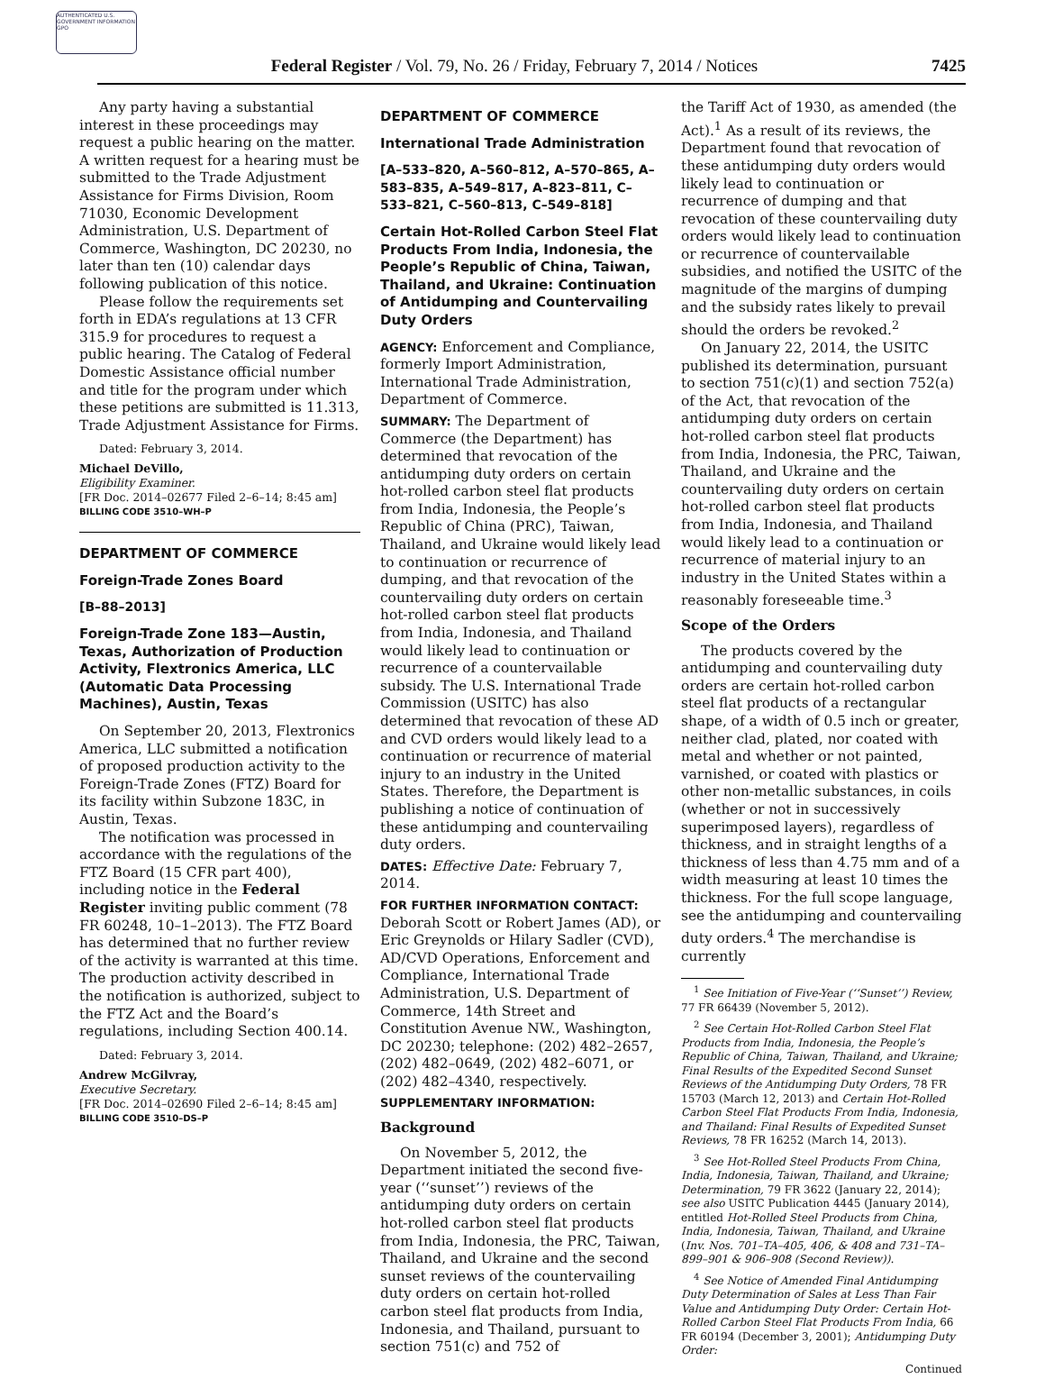AUTHENTICATED U.S. GOVERNMENT INFORMATION GPO
Federal Register / Vol. 79, No. 26 / Friday, February 7, 2014 / Notices 7425
Any party having a substantial interest in these proceedings may request a public hearing on the matter. A written request for a hearing must be submitted to the Trade Adjustment Assistance for Firms Division, Room 71030, Economic Development Administration, U.S. Department of Commerce, Washington, DC 20230, no later than ten (10) calendar days following publication of this notice.
Please follow the requirements set forth in EDA’s regulations at 13 CFR 315.9 for procedures to request a public hearing. The Catalog of Federal Domestic Assistance official number and title for the program under which these petitions are submitted is 11.313, Trade Adjustment Assistance for Firms.
Dated: February 3, 2014.
Michael DeVillo,
Eligibility Examiner.
[FR Doc. 2014–02677 Filed 2–6–14; 8:45 am]
BILLING CODE 3510–WH–P
DEPARTMENT OF COMMERCE
Foreign-Trade Zones Board
[B–88–2013]
Foreign-Trade Zone 183—Austin, Texas, Authorization of Production Activity, Flextronics America, LLC (Automatic Data Processing Machines), Austin, Texas
On September 20, 2013, Flextronics America, LLC submitted a notification of proposed production activity to the Foreign-Trade Zones (FTZ) Board for its facility within Subzone 183C, in Austin, Texas.
The notification was processed in accordance with the regulations of the FTZ Board (15 CFR part 400), including notice in the Federal Register inviting public comment (78 FR 60248, 10–1–2013). The FTZ Board has determined that no further review of the activity is warranted at this time. The production activity described in the notification is authorized, subject to the FTZ Act and the Board’s regulations, including Section 400.14.
Dated: February 3, 2014.
Andrew McGilvray,
Executive Secretary.
[FR Doc. 2014–02690 Filed 2–6–14; 8:45 am]
BILLING CODE 3510–DS–P
DEPARTMENT OF COMMERCE
International Trade Administration
[A–533–820, A–560–812, A–570–865, A–583–835, A–549–817, A–823–811, C–533–821, C–560–813, C–549–818]
Certain Hot-Rolled Carbon Steel Flat Products From India, Indonesia, the People’s Republic of China, Taiwan, Thailand, and Ukraine: Continuation of Antidumping and Countervailing Duty Orders
AGENCY: Enforcement and Compliance, formerly Import Administration, International Trade Administration, Department of Commerce.
SUMMARY: The Department of Commerce (the Department) has determined that revocation of the antidumping duty orders on certain hot-rolled carbon steel flat products from India, Indonesia, the People’s Republic of China (PRC), Taiwan, Thailand, and Ukraine would likely lead to continuation or recurrence of dumping, and that revocation of the countervailing duty orders on certain hot-rolled carbon steel flat products from India, Indonesia, and Thailand would likely lead to continuation or recurrence of a countervailable subsidy. The U.S. International Trade Commission (USITC) has also determined that revocation of these AD and CVD orders would likely lead to a continuation or recurrence of material injury to an industry in the United States. Therefore, the Department is publishing a notice of continuation of these antidumping and countervailing duty orders.
DATES: Effective Date: February 7, 2014.
FOR FURTHER INFORMATION CONTACT: Deborah Scott or Robert James (AD), or Eric Greynolds or Hilary Sadler (CVD), AD/CVD Operations, Enforcement and Compliance, International Trade Administration, U.S. Department of Commerce, 14th Street and Constitution Avenue NW., Washington, DC 20230; telephone: (202) 482–2657, (202) 482–0649, (202) 482–6071, or (202) 482–4340, respectively.
SUPPLEMENTARY INFORMATION:
Background
On November 5, 2012, the Department initiated the second five-year (‘‘sunset’’) reviews of the antidumping duty orders on certain hot-rolled carbon steel flat products from India, Indonesia, the PRC, Taiwan, Thailand, and Ukraine and the second sunset reviews of the countervailing duty orders on certain hot-rolled carbon steel flat products from India, Indonesia, and Thailand, pursuant to section 751(c) and 752 of
the Tariff Act of 1930, as amended (the Act).<sup>1</sup> As a result of its reviews, the Department found that revocation of these antidumping duty orders would likely lead to continuation or recurrence of dumping and that revocation of these countervailing duty orders would likely lead to continuation or recurrence of countervailable subsidies, and notified the USITC of the magnitude of the margins of dumping and the subsidy rates likely to prevail should the orders be revoked.<sup>2</sup>
On January 22, 2014, the USITC published its determination, pursuant to section 751(c)(1) and section 752(a) of the Act, that revocation of the antidumping duty orders on certain hot-rolled carbon steel flat products from India, Indonesia, the PRC, Taiwan, Thailand, and Ukraine and the countervailing duty orders on certain hot-rolled carbon steel flat products from India, Indonesia, and Thailand would likely lead to a continuation or recurrence of material injury to an industry in the United States within a reasonably foreseeable time.<sup>3</sup>
Scope of the Orders
The products covered by the antidumping and countervailing duty orders are certain hot-rolled carbon steel flat products of a rectangular shape, of a width of 0.5 inch or greater, neither clad, plated, nor coated with metal and whether or not painted, varnished, or coated with plastics or other non-metallic substances, in coils (whether or not in successively superimposed layers), regardless of thickness, and in straight lengths of a thickness of less than 4.75 mm and of a width measuring at least 10 times the thickness. For the full scope language, see the antidumping and countervailing duty orders.<sup>4</sup> The merchandise is currently
<sup>1</sup> See Initiation of Five-Year (‘‘Sunset’’) Review, 77 FR 66439 (November 5, 2012).
<sup>2</sup> See Certain Hot-Rolled Carbon Steel Flat Products from India, Indonesia, the People’s Republic of China, Taiwan, Thailand, and Ukraine; Final Results of the Expedited Second Sunset Reviews of the Antidumping Duty Orders, 78 FR 15703 (March 12, 2013) and Certain Hot-Rolled Carbon Steel Flat Products From India, Indonesia, and Thailand: Final Results of Expedited Sunset Reviews, 78 FR 16252 (March 14, 2013).
<sup>3</sup> See Hot-Rolled Steel Products From China, India, Indonesia, Taiwan, Thailand, and Ukraine; Determination, 79 FR 3622 (January 22, 2014); see also USITC Publication 4445 (January 2014), entitled Hot-Rolled Steel Products from China, India, Indonesia, Taiwan, Thailand, and Ukraine (Inv. Nos. 701–TA–405, 406, & 408 and 731–TA–899–901 & 906–908 (Second Review)).
<sup>4</sup> See Notice of Amended Final Antidumping Duty Determination of Sales at Less Than Fair Value and Antidumping Duty Order: Certain Hot-Rolled Carbon Steel Flat Products From India, 66 FR 60194 (December 3, 2001); Antidumping Duty Order:
Continued